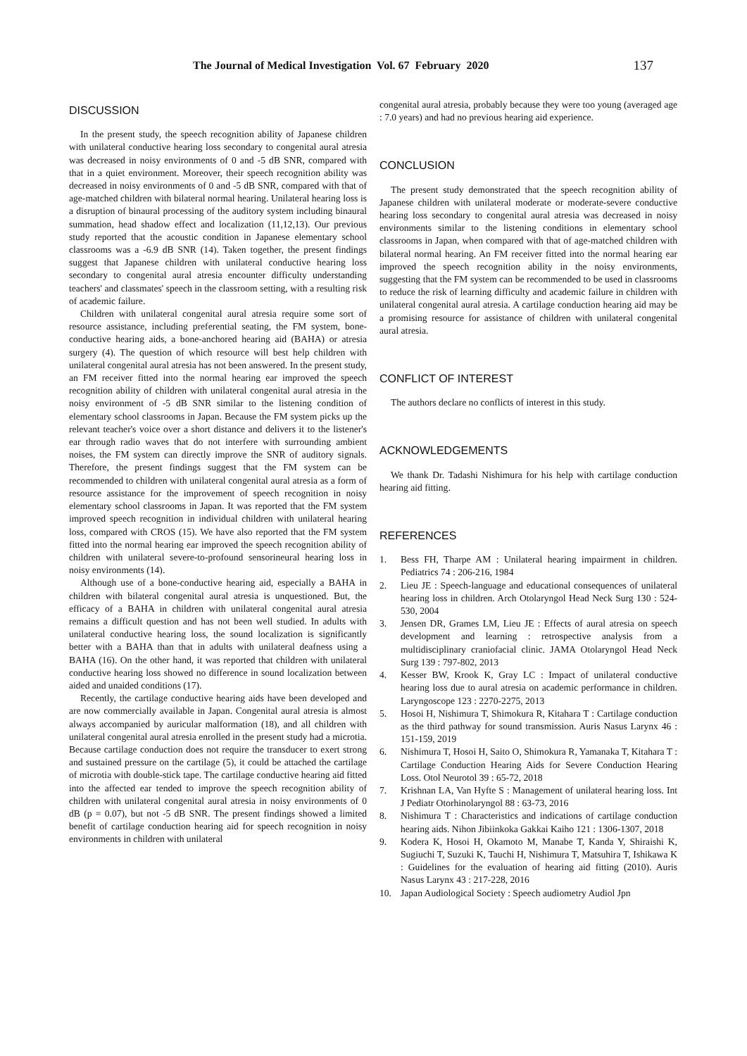The Journal of Medical Investigation Vol. 67 February 2020 137
DISCUSSION
In the present study, the speech recognition ability of Japanese children with unilateral conductive hearing loss secondary to congenital aural atresia was decreased in noisy environments of 0 and -5 dB SNR, compared with that in a quiet environment. Moreover, their speech recognition ability was decreased in noisy environments of 0 and -5 dB SNR, compared with that of age-matched children with bilateral normal hearing. Unilateral hearing loss is a disruption of binaural processing of the auditory system including binaural summation, head shadow effect and localization (11,12,13). Our previous study reported that the acoustic condition in Japanese elementary school classrooms was a -6.9 dB SNR (14). Taken together, the present findings suggest that Japanese children with unilateral conductive hearing loss secondary to congenital aural atresia encounter difficulty understanding teachers' and classmates' speech in the classroom setting, with a resulting risk of academic failure.
Children with unilateral congenital aural atresia require some sort of resource assistance, including preferential seating, the FM system, bone-conductive hearing aids, a bone-anchored hearing aid (BAHA) or atresia surgery (4). The question of which resource will best help children with unilateral congenital aural atresia has not been answered. In the present study, an FM receiver fitted into the normal hearing ear improved the speech recognition ability of children with unilateral congenital aural atresia in the noisy environment of -5 dB SNR similar to the listening condition of elementary school classrooms in Japan. Because the FM system picks up the relevant teacher's voice over a short distance and delivers it to the listener's ear through radio waves that do not interfere with surrounding ambient noises, the FM system can directly improve the SNR of auditory signals. Therefore, the present findings suggest that the FM system can be recommended to children with unilateral congenital aural atresia as a form of resource assistance for the improvement of speech recognition in noisy elementary school classrooms in Japan. It was reported that the FM system improved speech recognition in individual children with unilateral hearing loss, compared with CROS (15). We have also reported that the FM system fitted into the normal hearing ear improved the speech recognition ability of children with unilateral severe-to-profound sensorineural hearing loss in noisy environments (14).
Although use of a bone-conductive hearing aid, especially a BAHA in children with bilateral congenital aural atresia is unquestioned. But, the efficacy of a BAHA in children with unilateral congenital aural atresia remains a difficult question and has not been well studied. In adults with unilateral conductive hearing loss, the sound localization is significantly better with a BAHA than that in adults with unilateral deafness using a BAHA (16). On the other hand, it was reported that children with unilateral conductive hearing loss showed no difference in sound localization between aided and unaided conditions (17).
Recently, the cartilage conductive hearing aids have been developed and are now commercially available in Japan. Congenital aural atresia is almost always accompanied by auricular malformation (18), and all children with unilateral congenital aural atresia enrolled in the present study had a microtia. Because cartilage conduction does not require the transducer to exert strong and sustained pressure on the cartilage (5), it could be attached the cartilage of microtia with double-stick tape. The cartilage conductive hearing aid fitted into the affected ear tended to improve the speech recognition ability of children with unilateral congenital aural atresia in noisy environments of 0 dB (p = 0.07), but not -5 dB SNR. The present findings showed a limited benefit of cartilage conduction hearing aid for speech recognition in noisy environments in children with unilateral
congenital aural atresia, probably because they were too young (averaged age : 7.0 years) and had no previous hearing aid experience.
CONCLUSION
The present study demonstrated that the speech recognition ability of Japanese children with unilateral moderate or moderate-severe conductive hearing loss secondary to congenital aural atresia was decreased in noisy environments similar to the listening conditions in elementary school classrooms in Japan, when compared with that of age-matched children with bilateral normal hearing. An FM receiver fitted into the normal hearing ear improved the speech recognition ability in the noisy environments, suggesting that the FM system can be recommended to be used in classrooms to reduce the risk of learning difficulty and academic failure in children with unilateral congenital aural atresia. A cartilage conduction hearing aid may be a promising resource for assistance of children with unilateral congenital aural atresia.
CONFLICT OF INTEREST
The authors declare no conflicts of interest in this study.
ACKNOWLEDGEMENTS
We thank Dr. Tadashi Nishimura for his help with cartilage conduction hearing aid fitting.
REFERENCES
1. Bess FH, Tharpe AM : Unilateral hearing impairment in children. Pediatrics 74 : 206-216, 1984
2. Lieu JE : Speech-language and educational consequences of unilateral hearing loss in children. Arch Otolaryngol Head Neck Surg 130 : 524-530, 2004
3. Jensen DR, Grames LM, Lieu JE : Effects of aural atresia on speech development and learning : retrospective analysis from a multidisciplinary craniofacial clinic. JAMA Otolaryngol Head Neck Surg 139 : 797-802, 2013
4. Kesser BW, Krook K, Gray LC : Impact of unilateral conductive hearing loss due to aural atresia on academic performance in children. Laryngoscope 123 : 2270-2275, 2013
5. Hosoi H, Nishimura T, Shimokura R, Kitahara T : Cartilage conduction as the third pathway for sound transmission. Auris Nasus Larynx 46 : 151-159, 2019
6. Nishimura T, Hosoi H, Saito O, Shimokura R, Yamanaka T, Kitahara T : Cartilage Conduction Hearing Aids for Severe Conduction Hearing Loss. Otol Neurotol 39 : 65-72, 2018
7. Krishnan LA, Van Hyfte S : Management of unilateral hearing loss. Int J Pediatr Otorhinolaryngol 88 : 63-73, 2016
8. Nishimura T : Characteristics and indications of cartilage conduction hearing aids. Nihon Jibiinkoka Gakkai Kaiho 121 : 1306-1307, 2018
9. Kodera K, Hosoi H, Okamoto M, Manabe T, Kanda Y, Shiraishi K, Sugiuchi T, Suzuki K, Tauchi H, Nishimura T, Matsuhira T, Ishikawa K : Guidelines for the evaluation of hearing aid fitting (2010). Auris Nasus Larynx 43 : 217-228, 2016
10. Japan Audiological Society : Speech audiometry Audiol Jpn